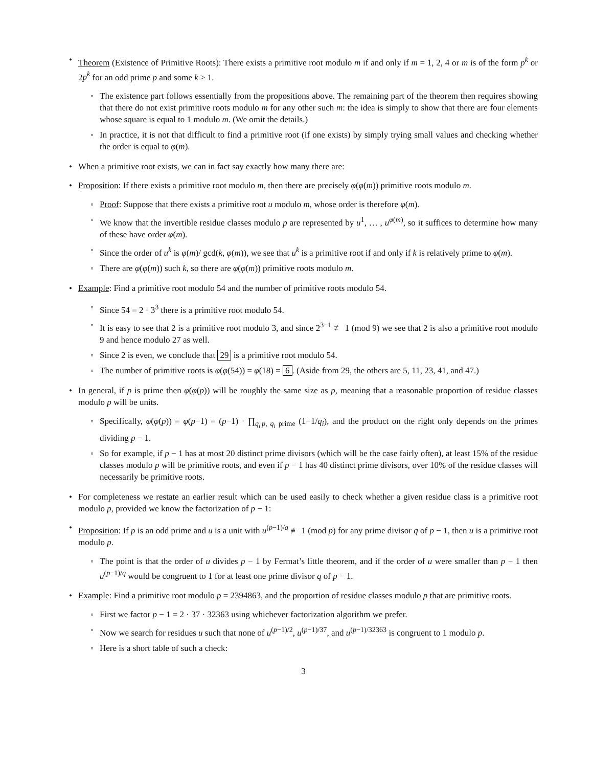• Theorem (Existence of Primitive Roots): There exists a primitive root modulo m if and only if m = 1, 2, 4 or m is of the form p<sup>k</sup> or 2p<sup>k</sup> for an odd prime p and some k ≥ 1.
◦ The existence part follows essentially from the propositions above. The remaining part of the theorem then requires showing that there do not exist primitive roots modulo m for any other such m: the idea is simply to show that there are four elements whose square is equal to 1 modulo m. (We omit the details.)
◦ In practice, it is not that difficult to find a primitive root (if one exists) by simply trying small values and checking whether the order is equal to φ(m).
• When a primitive root exists, we can in fact say exactly how many there are:
• Proposition: If there exists a primitive root modulo m, then there are precisely φ(φ(m)) primitive roots modulo m.
◦ Proof: Suppose that there exists a primitive root u modulo m, whose order is therefore φ(m).
◦ We know that the invertible residue classes modulo p are represented by u<sup>1</sup>, … , u<sup>φ(m)</sup>, so it suffices to determine how many of these have order φ(m).
◦ Since the order of u<sup>k</sup> is φ(m)/ gcd(k, φ(m)), we see that u<sup>k</sup> is a primitive root if and only if k is relatively prime to φ(m).
◦ There are φ(φ(m)) such k, so there are φ(φ(m)) primitive roots modulo m.
• Example: Find a primitive root modulo 54 and the number of primitive roots modulo 54.
◦ Since 54 = 2 · 3<sup>3</sup> there is a primitive root modulo 54.
◦ It is easy to see that 2 is a primitive root modulo 3, and since 2<sup>3−1</sup> ≢ 1 (mod 9) we see that 2 is also a primitive root modulo 9 and hence modulo 27 as well.
◦ Since 2 is even, we conclude that 29 is a primitive root modulo 54.
◦ The number of primitive roots is φ(φ(54)) = φ(18) = 6. (Aside from 29, the others are 5, 11, 23, 41, and 47.)
• In general, if p is prime then φ(φ(p)) will be roughly the same size as p, meaning that a reasonable proportion of residue classes modulo p will be units.
◦ Specifically, φ(φ(p)) = φ(p−1) = (p−1) · ∏<sub>q<sub>i</sub>|p, q<sub>i</sub> prime</sub> (1−1/q<sub>i</sub>), and the product on the right only depends on the primes dividing p − 1.
◦ So for example, if p − 1 has at most 20 distinct prime divisors (which will be the case fairly often), at least 15% of the residue classes modulo p will be primitive roots, and even if p − 1 has 40 distinct prime divisors, over 10% of the residue classes will necessarily be primitive roots.
• For completeness we restate an earlier result which can be used easily to check whether a given residue class is a primitive root modulo p, provided we know the factorization of p − 1:
• Proposition: If p is an odd prime and u is a unit with u<sup>(p−1)/q</sup> ≢ 1 (mod p) for any prime divisor q of p − 1, then u is a primitive root modulo p.
◦ The point is that the order of u divides p − 1 by Fermat’s little theorem, and if the order of u were smaller than p − 1 then u<sup>(p−1)/q</sup> would be congruent to 1 for at least one prime divisor q of p − 1.
• Example: Find a primitive root modulo p = 2394863, and the proportion of residue classes modulo p that are primitive roots.
◦ First we factor p − 1 = 2 · 37 · 32363 using whichever factorization algorithm we prefer.
◦ Now we search for residues u such that none of u<sup>(p−1)/2</sup>, u<sup>(p−1)/37</sup>, and u<sup>(p−1)/32363</sup> is congruent to 1 modulo p.
◦ Here is a short table of such a check:
3